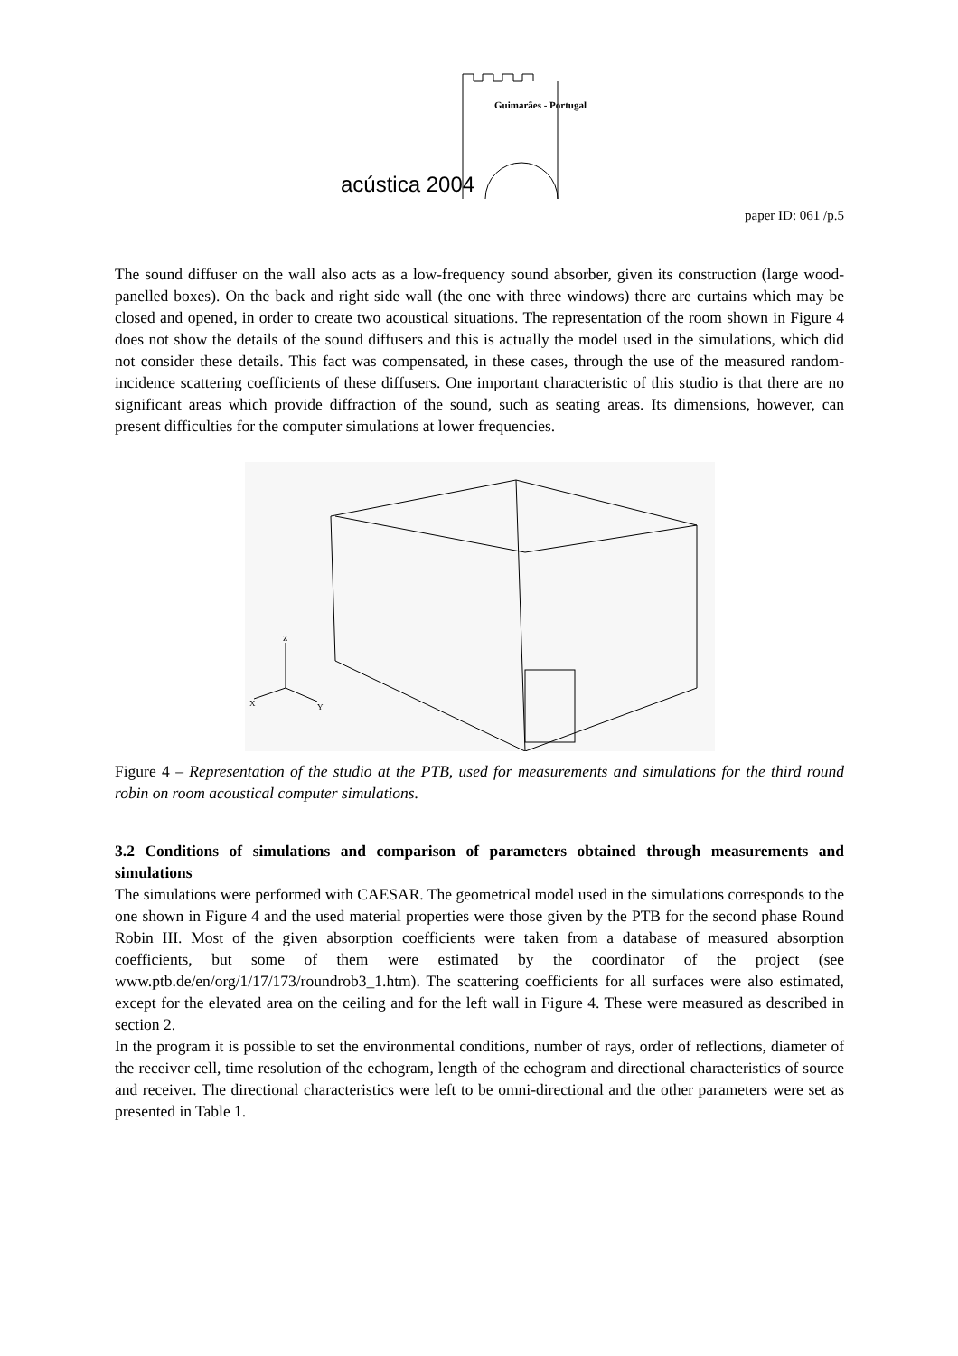Guimarães - Portugal
acústica 2004
paper ID: 061 /p.5
The sound diffuser on the wall also acts as a low-frequency sound absorber, given its construction (large wood-panelled boxes). On the back and right side wall (the one with three windows) there are curtains which may be closed and opened, in order to create two acoustical situations. The representation of the room shown in Figure 4 does not show the details of the sound diffusers and this is actually the model used in the simulations, which did not consider these details. This fact was compensated, in these cases, through the use of the measured random-incidence scattering coefficients of these diffusers. One important characteristic of this studio is that there are no significant areas which provide diffraction of the sound, such as seating areas. Its dimensions, however, can present difficulties for the computer simulations at lower frequencies.
Z
X
Y
Figure 4 – Representation of the studio at the PTB, used for measurements and simulations for the third round robin on room acoustical computer simulations.
3.2 Conditions of simulations and comparison of parameters obtained through measurements and simulations
The simulations were performed with CAESAR. The geometrical model used in the simulations corresponds to the one shown in Figure 4 and the used material properties were those given by the PTB for the second phase Round Robin III. Most of the given absorption coefficients were taken from a database of measured absorption coefficients, but some of them were estimated by the coordinator of the project (see www.ptb.de/en/org/1/17/173/roundrob3_1.htm). The scattering coefficients for all surfaces were also estimated, except for the elevated area on the ceiling and for the left wall in Figure 4. These were measured as described in section 2.
In the program it is possible to set the environmental conditions, number of rays, order of reflections, diameter of the receiver cell, time resolution of the echogram, length of the echogram and directional characteristics of source and receiver. The directional characteristics were left to be omni-directional and the other parameters were set as presented in Table 1.